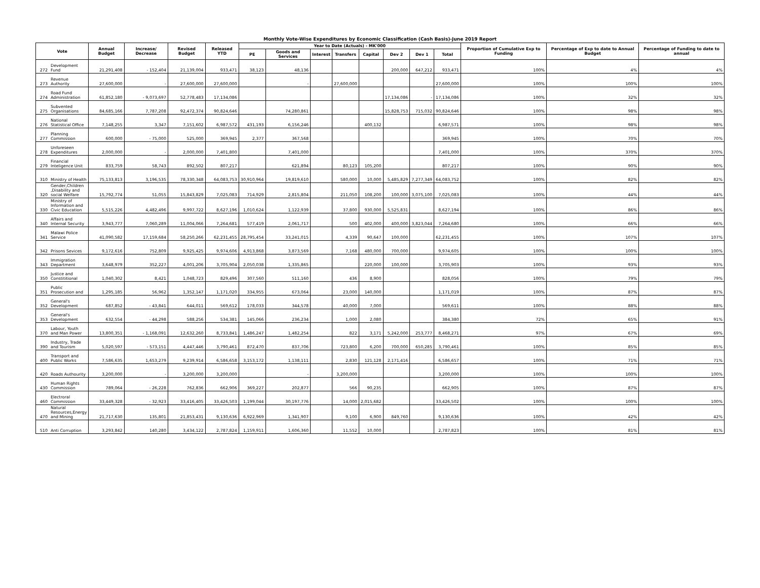Monthly Vote-Wise Expenditures by Economic Classification (Cash Basis)-June 2019 Report
| Vote | | Annual Budget | Increase/ Decrease | Revised Budget | Released YTD | Year to Date (Actuals) - MK'000 | | | | | | | | Proportion of Cumulative Exp to Funding | Percentage of Exp to date to Annual Budget | Percentage of Funding to date to annual |
| --- | --- | --- | --- | --- | --- | --- | --- | --- | --- | --- | --- | --- | --- | --- | --- | --- |
| | | | | | | PE | Goods and Services | Interest | Transfers | Capital | Dev 2 | Dev 1 | Total | | | |
| 272 | Development Fund | 21,291,408 | - 152,404 | 21,139,004 | 933,471 | 38,123 | 48,136 | | | | 200,000 | 647,212 | 933,471 | 100% | 4% | 4% |
| 273 | Revenue Authority | 27,600,000 | - | 27,600,000 | 27,600,000 | | - | | 27,600,000 | | | | 27,600,000 | 100% | 100% | 100% |
| 274 | Road Fund Administration | 61,852,180 | - 9,073,697 | 52,778,483 | 17,134,086 | | | | | | 17,134,086 | - | 17,134,086 | 100% | 32% | 32% |
| 275 | Subvented Organisations | 84,685,166 | 7,787,208 | 92,472,374 | 90,824,646 | | 74,280,861 | | | | 15,828,753 | 715,032 | 90,824,646 | 100% | 98% | 98% |
| 276 | National Statistical Office | 7,148,255 | 3,347 | 7,151,602 | 6,987,572 | 431,193 | 6,156,246 | | | 400,132 | | | 6,987,571 | 100% | 98% | 98% |
| 277 | Planning Commission | 600,000 | - 75,000 | 525,000 | 369,945 | 2,377 | 367,568 | | | | | | 369,945 | 100% | 70% | 70% |
| 278 | Unforeseen Expenditures | 2,000,000 | - | 2,000,000 | 7,401,800 | | 7,401,000 | | | | | | 7,401,000 | 100% | 370% | 370% |
| 279 | Financial Inteligence Unit | 833,759 | 58,743 | 892,502 | 807,217 | | 621,894 | | 80,123 | 105,200 | | | 807,217 | 100% | 90% | 90% |
| 310 | Ministry of Health | 75,133,813 | 3,196,535 | 78,330,348 | 64,083,753 | 30,910,964 | 19,819,610 | | 580,000 | 10,000 | 5,485,829 | 7,277,349 | 64,083,752 | 100% | 82% | 82% |
| 320 | Gender,Children ,Disability and social Welfare | 15,792,774 | 51,055 | 15,843,829 | 7,025,083 | 714,929 | 2,815,804 | | 211,050 | 108,200 | 100,000 | 3,075,100 | 7,025,083 | 100% | 44% | 44% |
| 330 | Ministry of Information and Civic Education | 5,515,226 | 4,482,496 | 9,997,722 | 8,627,196 | 1,010,624 | 1,122,939 | | 37,800 | 930,000 | 5,525,831 | | 8,627,194 | 100% | 86% | 86% |
| 340 | Affairs and Internal Security | 3,943,777 | 7,060,289 | 11,004,066 | 7,264,681 | 577,419 | 2,061,717 | | 500 | 402,000 | 400,000 | 3,823,044 | 7,264,680 | 100% | 66% | 66% |
| 341 | Malawi Police Service | 41,090,582 | 17,159,684 | 58,250,266 | 62,231,455 | 28,795,454 | 33,241,015 | | 4,339 | 90,647 | 100,000 | | 62,231,455 | 100% | 107% | 107% |
| 342 | Prisons Sevices | 9,172,616 | 752,809 | 9,925,425 | 9,974,606 | 4,913,868 | 3,873,569 | | 7,168 | 480,000 | 700,000 | | 9,974,605 | 100% | 100% | 100% |
| 343 | Immigration Department | 3,648,979 | 352,227 | 4,001,206 | 3,705,904 | 2,050,038 | 1,335,865 | | | 220,000 | 100,000 | | 3,705,903 | 100% | 93% | 93% |
| 350 | Justice and Constititional | 1,040,302 | 8,421 | 1,048,723 | 829,496 | 307,560 | 511,160 | | 436 | 8,900 | | | 828,056 | 100% | 79% | 79% |
| 351 | Public Prosecution and | 1,295,185 | 56,962 | 1,352,147 | 1,171,020 | 334,955 | 673,064 | | 23,000 | 140,000 | | | 1,171,019 | 100% | 87% | 87% |
| 352 | General's Development | 687,852 | - 43,841 | 644,011 | 569,612 | 178,033 | 344,578 | | 40,000 | 7,000 | | | 569,611 | 100% | 88% | 88% |
| 353 | General's Development | 632,554 | - 44,298 | 588,256 | 534,381 | 145,066 | 236,234 | | 1,000 | 2,080 | | | 384,380 | 72% | 65% | 91% |
| 370 | Labour, Youth and Man Power | 13,800,351 | - 1,168,091 | 12,632,260 | 8,733,841 | 1,486,247 | 1,482,254 | | 822 | 3,171 | 5,242,000 | 253,777 | 8,468,271 | 97% | 67% | 69% |
| 390 | Industry, Trade and Tourism | 5,020,597 | - 573,151 | 4,447,446 | 3,790,461 | 872,470 | 837,706 | | 723,800 | 6,200 | 700,000 | 650,285 | 3,790,461 | 100% | 85% | 85% |
| 400 | Transport and Public Works | 7,586,635 | 1,653,279 | 9,239,914 | 6,586,658 | 3,153,172 | 1,138,111 | | 2,830 | 121,128 | 2,171,416 | | 6,586,657 | 100% | 71% | 71% |
| 420 | Roads Authourity | 3,200,000 | - | 3,200,000 | 3,200,000 | | - | | 3,200,000 | | | | 3,200,000 | 100% | 100% | 100% |
| 430 | Human Rights Commission | 789,064 | - 26,228 | 762,836 | 662,906 | 369,227 | 202,877 | | 566 | 90,235 | | | 662,905 | 100% | 87% | 87% |
| 460 | Electroral Commission | 33,449,328 | - 32,923 | 33,416,405 | 33,426,503 | 1,199,044 | 30,197,776 | | 14,000 | 2,015,682 | | | 33,426,502 | 100% | 100% | 100% |
| 470 | Natural Resources,Energy and Mining | 21,717,630 | 135,801 | 21,853,431 | 9,130,636 | 6,922,969 | 1,341,907 | | 9,100 | 6,900 | 849,760 | | 9,130,636 | 100% | 42% | 42% |
| 510 | Anti Corruption | 3,293,842 | 140,280 | 3,434,122 | 2,787,824 | 1,159,911 | 1,606,360 | | 11,552 | 10,000 | | | 2,787,823 | 100% | 81% | 81% |